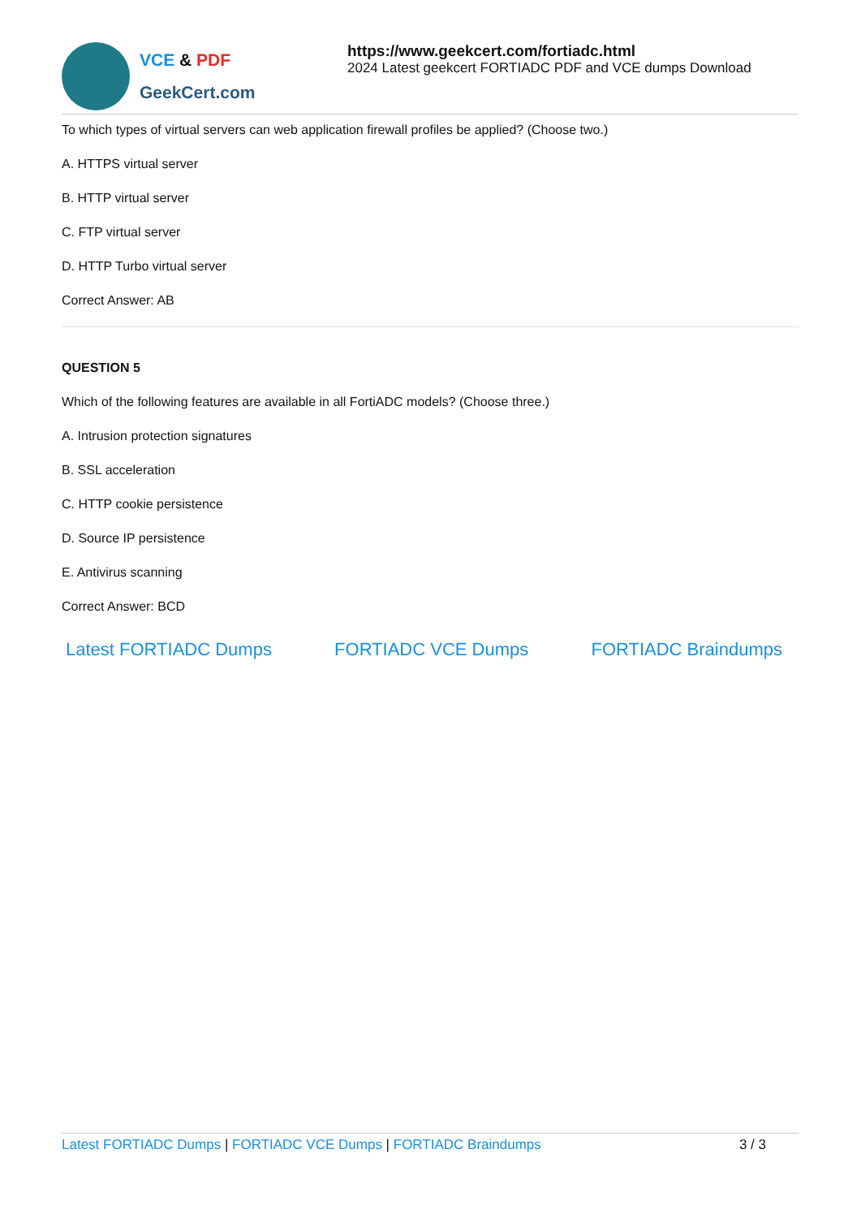VCE & PDF
GeekCert.com
https://www.geekcert.com/fortiadc.html
2024 Latest geekcert FORTIADC PDF and VCE dumps Download
To which types of virtual servers can web application firewall profiles be applied? (Choose two.)
A. HTTPS virtual server
B. HTTP virtual server
C. FTP virtual server
D. HTTP Turbo virtual server
Correct Answer: AB
QUESTION 5
Which of the following features are available in all FortiADC models? (Choose three.)
A. Intrusion protection signatures
B. SSL acceleration
C. HTTP cookie persistence
D. Source IP persistence
E. Antivirus scanning
Correct Answer: BCD
Latest FORTIADC Dumps FORTIADC VCE Dumps FORTIADC Braindumps
Latest FORTIADC Dumps | FORTIADC VCE Dumps | FORTIADC Braindumps
3 / 3